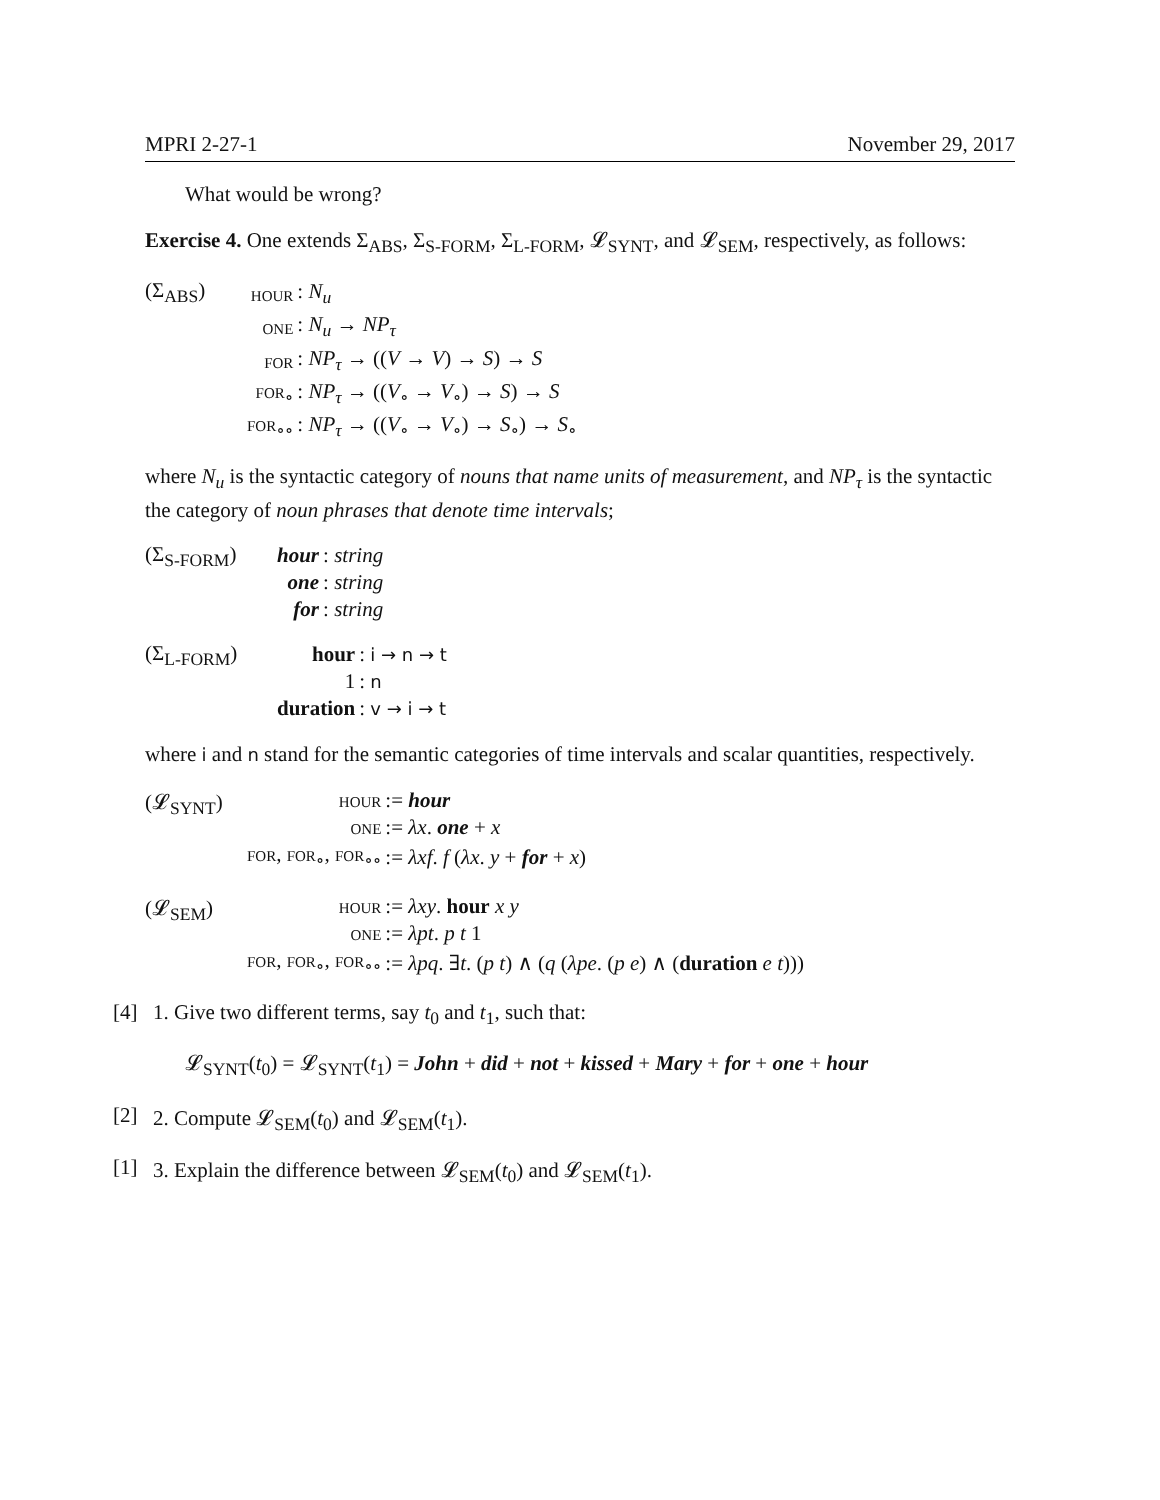MPRI 2-27-1 November 29, 2017
What would be wrong?
Exercise 4. One extends Σ<sub>ABS</sub>, Σ<sub>S-FORM</sub>, Σ<sub>L-FORM</sub>, 𝓛<sub>SYNT</sub>, and 𝓛<sub>SEM</sub>, respectively, as follows:
(Σ<sub>ABS</sub>)
| hour | : N<sub>u</sub> |
| one | : N<sub>u</sub> → NP<sub>τ</sub> |
| for | : NP<sub>τ</sub> → (( V → V ) → S ) → S |
| for<sub>∘</sub> | : NP<sub>τ</sub> → (( V<sub>∘</sub> → V<sub>∘</sub>) → S ) → S |
| for<sub>∘∘</sub> | : NP<sub>τ</sub> → (( V<sub>∘</sub> → V<sub>∘</sub>) → S<sub>∘</sub>) → S<sub>∘</sub> |
where N<sub>u</sub> is the syntactic category of nouns that name units of measurement, and NP<sub>τ</sub> is the syntactic the category of noun phrases that denote time intervals;
(Σ<sub>S-FORM</sub>)
| hour | : string |
| one | : string |
| for | : string |
(Σ<sub>L-FORM</sub>)
| hour | : i → n → t |
| 1 | : n |
| duration | : v → i → t |
where i and n stand for the semantic categories of time intervals and scalar quantities, respectively.
(𝓛<sub>SYNT</sub>)
| hour | := hour |
| one | := λx . one + x |
| for, for<sub>∘</sub>, for<sub>∘∘</sub> | := λxf . f ( λx . y + for + x ) |
(𝓛<sub>SEM</sub>)
| hour | := λxy . hour x y |
| one | := λpt . p t 1 |
| for, for<sub>∘</sub>, for<sub>∘∘</sub> | := λpq . ∃ t . ( p t ) ∧ ( q ( λpe . ( p e ) ∧ ( duration e t ))) |
[4] 1. Give two different terms, say t<sub>0</sub> and t<sub>1</sub>, such that:
𝓛<sub>SYNT</sub>(t<sub>0</sub>) = 𝓛<sub>SYNT</sub>(t<sub>1</sub>) = John + did + not + kissed + Mary + for + one + hour
[2] 2. Compute 𝓛<sub>SEM</sub>(t<sub>0</sub>) and 𝓛<sub>SEM</sub>(t<sub>1</sub>).
[1] 3. Explain the difference between 𝓛<sub>SEM</sub>(t<sub>0</sub>) and 𝓛<sub>SEM</sub>(t<sub>1</sub>).